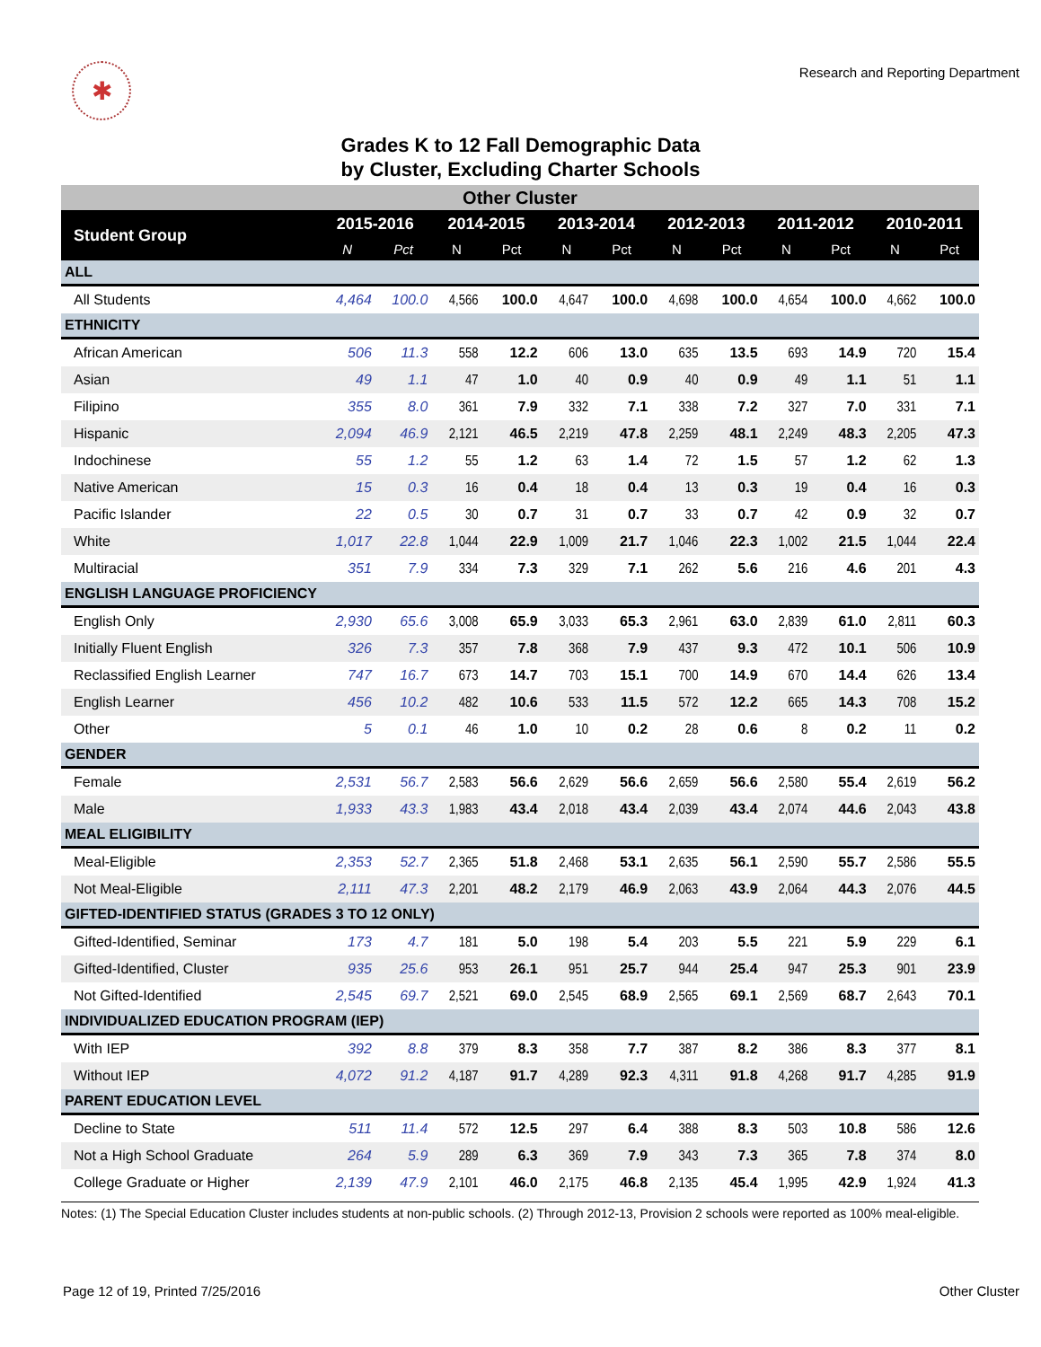✱
Research and Reporting Department
Grades K to 12 Fall Demographic Data
by Cluster, Excluding Charter Schools
| Other Cluster | | | | | | | | | | | | |
| Student Group | 2015-2016 | | 2014-2015 | | 2013-2014 | | 2012-2013 | | 2011-2012 | | 2010-2011 | |
| | N | Pct | N | Pct | N | Pct | N | Pct | N | Pct | N | Pct |
| ALL | | | | | | | | | | | | |
| All Students | 4,464 | 100.0 | 4,566 | 100.0 | 4,647 | 100.0 | 4,698 | 100.0 | 4,654 | 100.0 | 4,662 | 100.0 |
| ETHNICITY | | | | | | | | | | | | |
| African American | 506 | 11.3 | 558 | 12.2 | 606 | 13.0 | 635 | 13.5 | 693 | 14.9 | 720 | 15.4 |
| Asian | 49 | 1.1 | 47 | 1.0 | 40 | 0.9 | 40 | 0.9 | 49 | 1.1 | 51 | 1.1 |
| Filipino | 355 | 8.0 | 361 | 7.9 | 332 | 7.1 | 338 | 7.2 | 327 | 7.0 | 331 | 7.1 |
| Hispanic | 2,094 | 46.9 | 2,121 | 46.5 | 2,219 | 47.8 | 2,259 | 48.1 | 2,249 | 48.3 | 2,205 | 47.3 |
| Indochinese | 55 | 1.2 | 55 | 1.2 | 63 | 1.4 | 72 | 1.5 | 57 | 1.2 | 62 | 1.3 |
| Native American | 15 | 0.3 | 16 | 0.4 | 18 | 0.4 | 13 | 0.3 | 19 | 0.4 | 16 | 0.3 |
| Pacific Islander | 22 | 0.5 | 30 | 0.7 | 31 | 0.7 | 33 | 0.7 | 42 | 0.9 | 32 | 0.7 |
| White | 1,017 | 22.8 | 1,044 | 22.9 | 1,009 | 21.7 | 1,046 | 22.3 | 1,002 | 21.5 | 1,044 | 22.4 |
| Multiracial | 351 | 7.9 | 334 | 7.3 | 329 | 7.1 | 262 | 5.6 | 216 | 4.6 | 201 | 4.3 |
| ENGLISH LANGUAGE PROFICIENCY | | | | | | | | | | | | |
| English Only | 2,930 | 65.6 | 3,008 | 65.9 | 3,033 | 65.3 | 2,961 | 63.0 | 2,839 | 61.0 | 2,811 | 60.3 |
| Initially Fluent English | 326 | 7.3 | 357 | 7.8 | 368 | 7.9 | 437 | 9.3 | 472 | 10.1 | 506 | 10.9 |
| Reclassified English Learner | 747 | 16.7 | 673 | 14.7 | 703 | 15.1 | 700 | 14.9 | 670 | 14.4 | 626 | 13.4 |
| English Learner | 456 | 10.2 | 482 | 10.6 | 533 | 11.5 | 572 | 12.2 | 665 | 14.3 | 708 | 15.2 |
| Other | 5 | 0.1 | 46 | 1.0 | 10 | 0.2 | 28 | 0.6 | 8 | 0.2 | 11 | 0.2 |
| GENDER | | | | | | | | | | | | |
| Female | 2,531 | 56.7 | 2,583 | 56.6 | 2,629 | 56.6 | 2,659 | 56.6 | 2,580 | 55.4 | 2,619 | 56.2 |
| Male | 1,933 | 43.3 | 1,983 | 43.4 | 2,018 | 43.4 | 2,039 | 43.4 | 2,074 | 44.6 | 2,043 | 43.8 |
| MEAL ELIGIBILITY | | | | | | | | | | | | |
| Meal-Eligible | 2,353 | 52.7 | 2,365 | 51.8 | 2,468 | 53.1 | 2,635 | 56.1 | 2,590 | 55.7 | 2,586 | 55.5 |
| Not Meal-Eligible | 2,111 | 47.3 | 2,201 | 48.2 | 2,179 | 46.9 | 2,063 | 43.9 | 2,064 | 44.3 | 2,076 | 44.5 |
| GIFTED-IDENTIFIED STATUS (GRADES 3 TO 12 ONLY) | | | | | | | | | | | | |
| Gifted-Identified, Seminar | 173 | 4.7 | 181 | 5.0 | 198 | 5.4 | 203 | 5.5 | 221 | 5.9 | 229 | 6.1 |
| Gifted-Identified, Cluster | 935 | 25.6 | 953 | 26.1 | 951 | 25.7 | 944 | 25.4 | 947 | 25.3 | 901 | 23.9 |
| Not Gifted-Identified | 2,545 | 69.7 | 2,521 | 69.0 | 2,545 | 68.9 | 2,565 | 69.1 | 2,569 | 68.7 | 2,643 | 70.1 |
| INDIVIDUALIZED EDUCATION PROGRAM (IEP) | | | | | | | | | | | | |
| With IEP | 392 | 8.8 | 379 | 8.3 | 358 | 7.7 | 387 | 8.2 | 386 | 8.3 | 377 | 8.1 |
| Without IEP | 4,072 | 91.2 | 4,187 | 91.7 | 4,289 | 92.3 | 4,311 | 91.8 | 4,268 | 91.7 | 4,285 | 91.9 |
| PARENT EDUCATION LEVEL | | | | | | | | | | | | |
| Decline to State | 511 | 11.4 | 572 | 12.5 | 297 | 6.4 | 388 | 8.3 | 503 | 10.8 | 586 | 12.6 |
| Not a High School Graduate | 264 | 5.9 | 289 | 6.3 | 369 | 7.9 | 343 | 7.3 | 365 | 7.8 | 374 | 8.0 |
| College Graduate or Higher | 2,139 | 47.9 | 2,101 | 46.0 | 2,175 | 46.8 | 2,135 | 45.4 | 1,995 | 42.9 | 1,924 | 41.3 |
Notes: (1) The Special Education Cluster includes students at non-public schools. (2) Through 2012-13, Provision 2 schools were reported as 100% meal-eligible.
Page 12 of 19, Printed 7/25/2016 Other Cluster